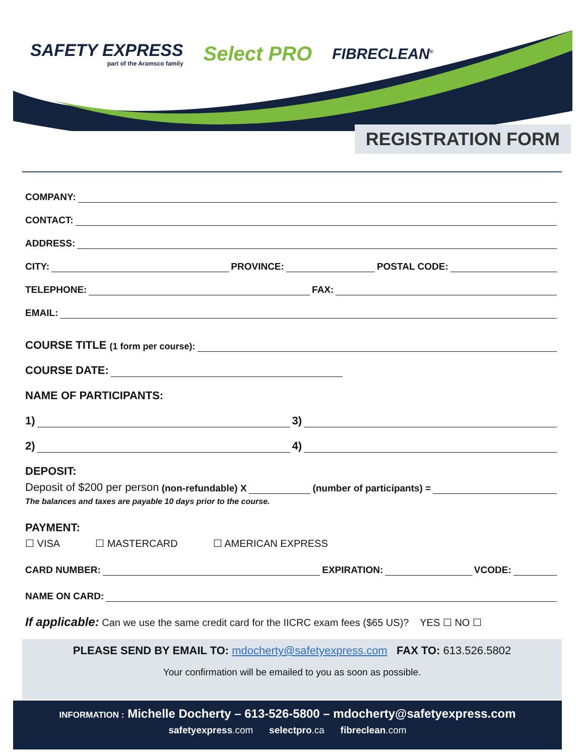SAFETY EXPRESS
part of the Aramsco family
Select PRO
FIBRECLEAN<sup>®</sup>
REGISTRATION FORM
COMPANY:
CONTACT:
ADDRESS:
CITY: PROVINCE: POSTAL CODE:
TELEPHONE: FAX:
EMAIL:
COURSE TITLE (1 form per course):
COURSE DATE:
NAME OF PARTICIPANTS:
1) 3)
2) 4)
DEPOSIT:
Deposit of $200 per person (non-refundable) X (number of participants) =
The balances and taxes are payable 10 days prior to the course.
PAYMENT:
☐ VISA ☐ MASTERCARD ☐ AMERICAN EXPRESS
CARD NUMBER: EXPIRATION: VCODE:
NAME ON CARD:
If applicable: Can we use the same credit card for the IICRC exam fees ($65 US)? YES ☐ NO ☐
PLEASE SEND BY EMAIL TO: mdocherty@safetyexpress.com FAX TO: 613.526.5802
Your confirmation will be emailed to you as soon as possible.
INFORMATION : Michelle Docherty – 613-526-5800 – mdocherty@safetyexpress.com
safetyexpress.com selectpro.ca fibreclean.com